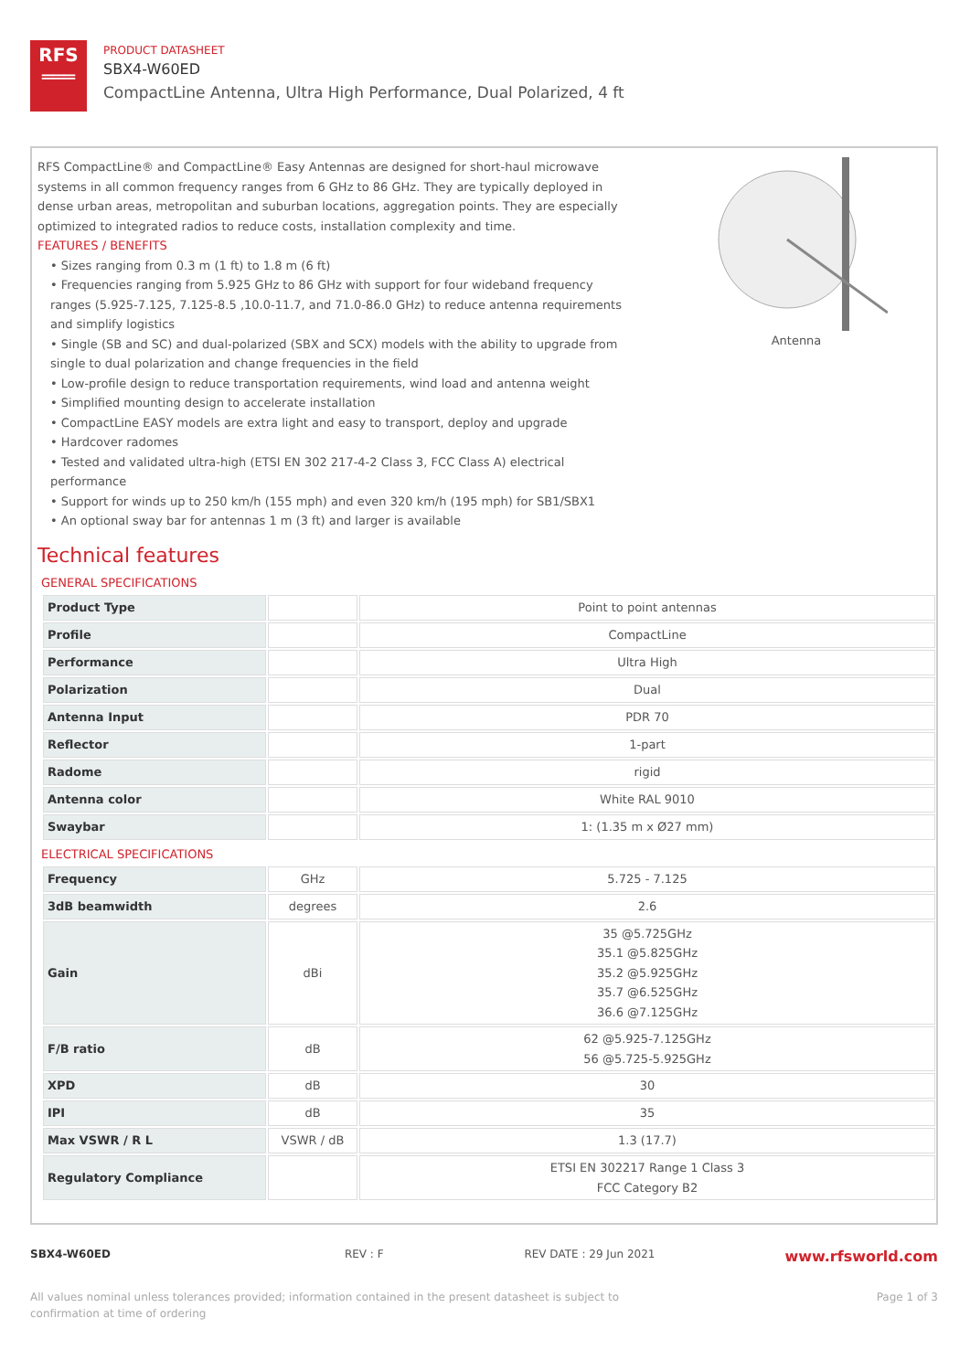RFS
═══
PRODUCT DATASHEET
SBX4-W60ED
CompactLine Antenna, Ultra High Performance, Dual Polarized, 4 ft
RFS CompactLine® and CompactLine® Easy Antennas are designed for short-haul microwave systems in all common frequency ranges from 6 GHz to 86 GHz. They are typically deployed in dense urban areas, metropolitan and suburban locations, aggregation points. They are especially optimized to integrated radios to reduce costs, installation complexity and time.
FEATURES / BENEFITS
• Sizes ranging from 0.3 m (1 ft) to 1.8 m (6 ft)
• Frequencies ranging from 5.925 GHz to 86 GHz with support for four wideband frequency ranges (5.925-7.125, 7.125-8.5 ,10.0-11.7, and 71.0-86.0 GHz) to reduce antenna requirements and simplify logistics
• Single (SB and SC) and dual-polarized (SBX and SCX) models with the ability to upgrade from single to dual polarization and change frequencies in the field
• Low-profile design to reduce transportation requirements, wind load and antenna weight
• Simplified mounting design to accelerate installation
• CompactLine EASY models are extra light and easy to transport, deploy and upgrade
• Hardcover radomes
• Tested and validated ultra-high (ETSI EN 302 217-4-2 Class 3, FCC Class A) electrical performance
• Support for winds up to 250 km/h (155 mph) and even 320 km/h (195 mph) for SB1/SBX1
• An optional sway bar for antennas 1 m (3 ft) and larger is available
Antenna
Technical features
GENERAL SPECIFICATIONS
| Product Type | | Point to point antennas |
| Profile | | CompactLine |
| Performance | | Ultra High |
| Polarization | | Dual |
| Antenna Input | | PDR 70 |
| Reflector | | 1-part |
| Radome | | rigid |
| Antenna color | | White RAL 9010 |
| Swaybar | | 1: (1.35 m x Ø27 mm) |
ELECTRICAL SPECIFICATIONS
| Frequency | GHz | 5.725 - 7.125 |
| 3dB beamwidth | degrees | 2.6 |
| Gain | dBi | 35 @5.725GHz 35.1 @5.825GHz 35.2 @5.925GHz 35.7 @6.525GHz 36.6 @7.125GHz |
| F/B ratio | dB | 62 @5.925-7.125GHz 56 @5.725-5.925GHz |
| XPD | dB | 30 |
| IPI | dB | 35 |
| Max VSWR / R L | VSWR / dB | 1.3 (17.7) |
| Regulatory Compliance | | ETSI EN 302217 Range 1 Class 3 FCC Category B2 |
SBX4-W60ED REV : F REV DATE : 29 Jun 2021 www.rfsworld.com
All values nominal unless tolerances provided; information contained in the present datasheet is subject to confirmation at time of ordering Page 1 of 3